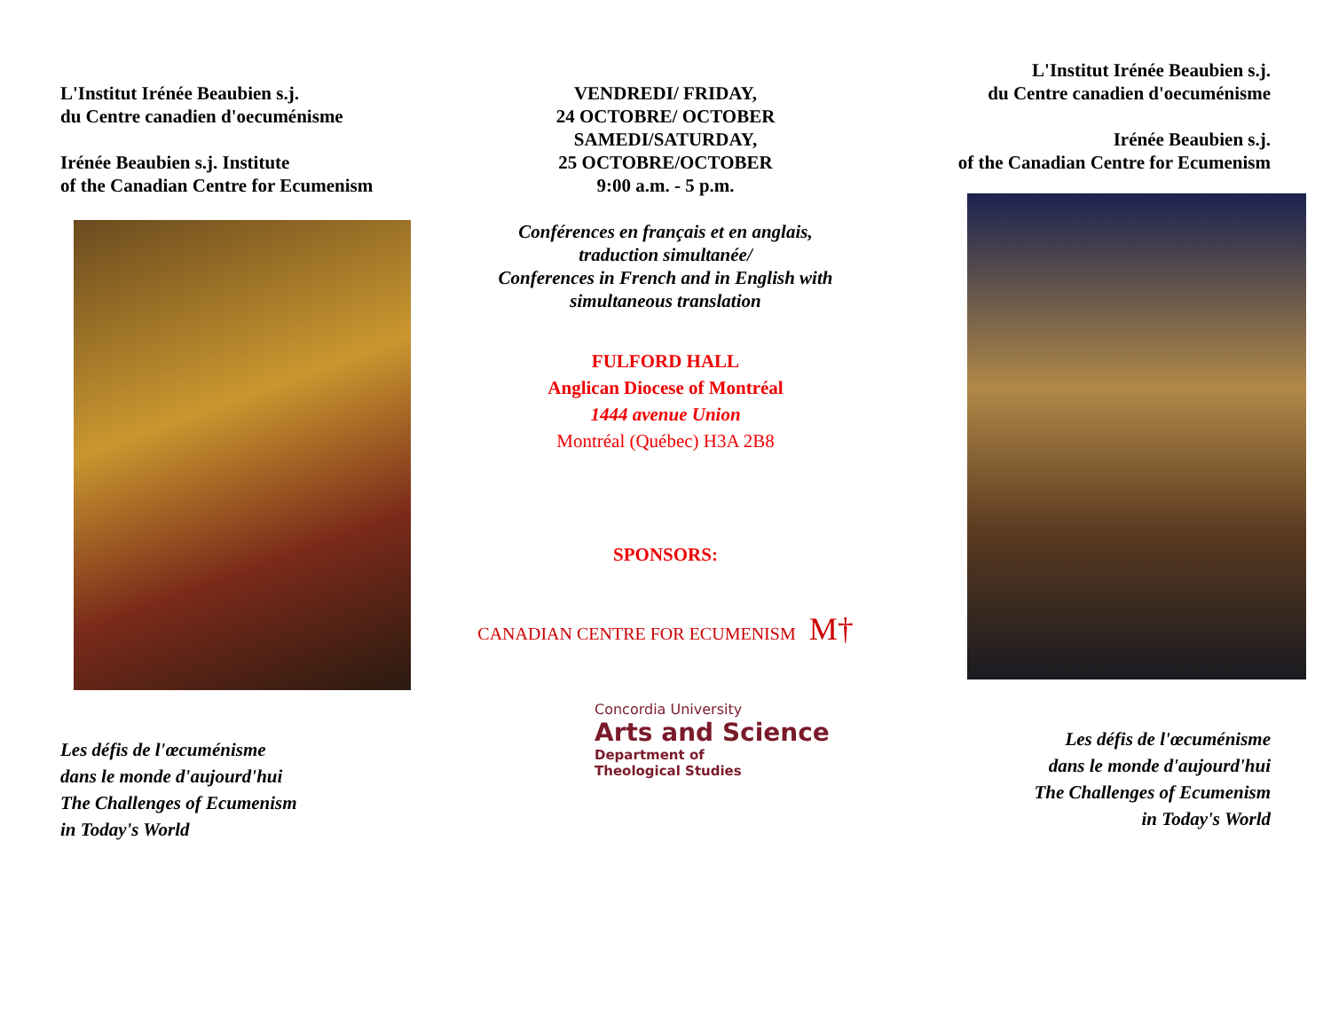L'Institut Irénée Beaubien s.j.
du Centre canadien d'oecuménisme
Irénée Beaubien s.j. Institute
of the Canadian Centre for Ecumenism
Les défis de l'œcuménisme
dans le monde d'aujourd'hui
The Challenges of Ecumenism
in Today's World
VENDREDI/ FRIDAY,
24 OCTOBRE/ OCTOBER
SAMEDI/SATURDAY,
25 OCTOBRE/OCTOBER
9:00 a.m. - 5 p.m.
Conférences en français et en anglais,
traduction simultanée/
Conferences in French and in English with
simultaneous translation
FULFORD HALL
Anglican Diocese of Montréal
1444 avenue Union
Montréal (Québec) H3A 2B8
SPONSORS:
CANADIAN CENTRE FOR ECUMENISM M†
Concordia University
Arts and Science
Department of
Theological Studies
L'Institut Irénée Beaubien s.j.
du Centre canadien d'oecuménisme
Irénée Beaubien s.j.
of the Canadian Centre for Ecumenism
Les défis de l'œcuménisme
dans le monde d'aujourd'hui
The Challenges of Ecumenism
in Today's World